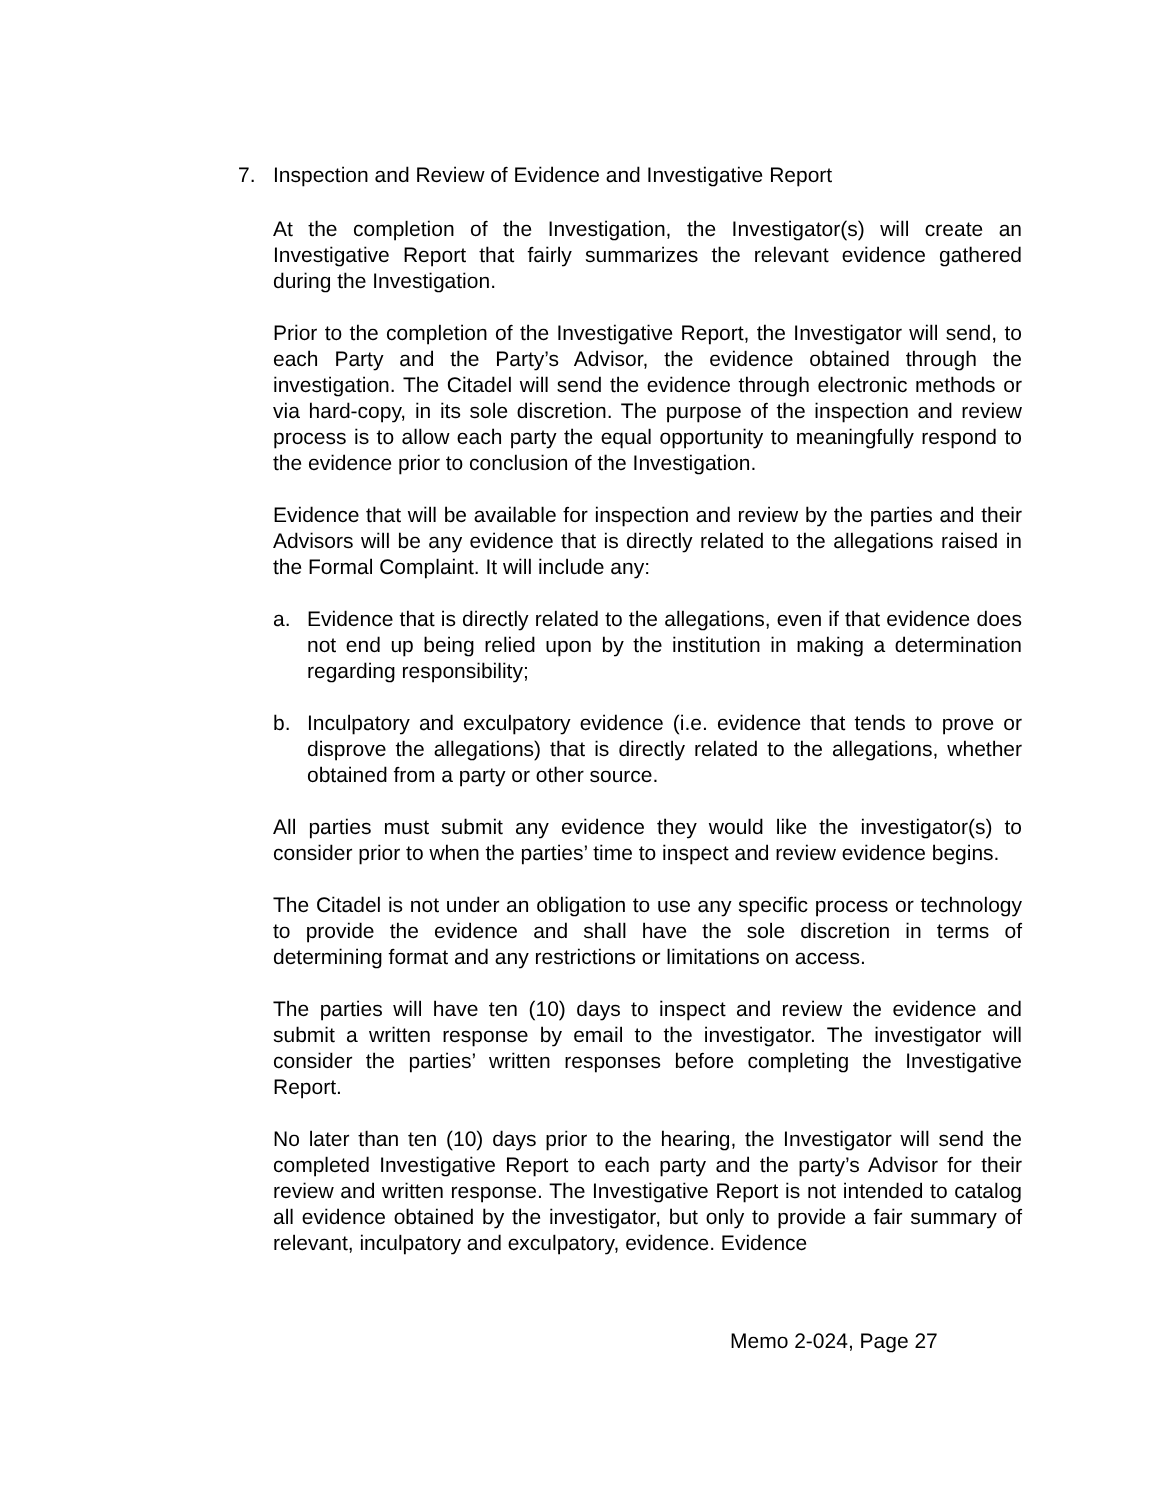7. Inspection and Review of Evidence and Investigative Report
At the completion of the Investigation, the Investigator(s) will create an Investigative Report that fairly summarizes the relevant evidence gathered during the Investigation.
Prior to the completion of the Investigative Report, the Investigator will send, to each Party and the Party’s Advisor, the evidence obtained through the investigation. The Citadel will send the evidence through electronic methods or via hard-copy, in its sole discretion. The purpose of the inspection and review process is to allow each party the equal opportunity to meaningfully respond to the evidence prior to conclusion of the Investigation.
Evidence that will be available for inspection and review by the parties and their Advisors will be any evidence that is directly related to the allegations raised in the Formal Complaint. It will include any:
a. Evidence that is directly related to the allegations, even if that evidence does not end up being relied upon by the institution in making a determination regarding responsibility;
b. Inculpatory and exculpatory evidence (i.e. evidence that tends to prove or disprove the allegations) that is directly related to the allegations, whether obtained from a party or other source.
All parties must submit any evidence they would like the investigator(s) to consider prior to when the parties’ time to inspect and review evidence begins.
The Citadel is not under an obligation to use any specific process or technology to provide the evidence and shall have the sole discretion in terms of determining format and any restrictions or limitations on access.
The parties will have ten (10) days to inspect and review the evidence and submit a written response by email to the investigator. The investigator will consider the parties’ written responses before completing the Investigative Report.
No later than ten (10) days prior to the hearing, the Investigator will send the completed Investigative Report to each party and the party’s Advisor for their review and written response. The Investigative Report is not intended to catalog all evidence obtained by the investigator, but only to provide a fair summary of relevant, inculpatory and exculpatory, evidence. Evidence
Memo 2-024, Page 27